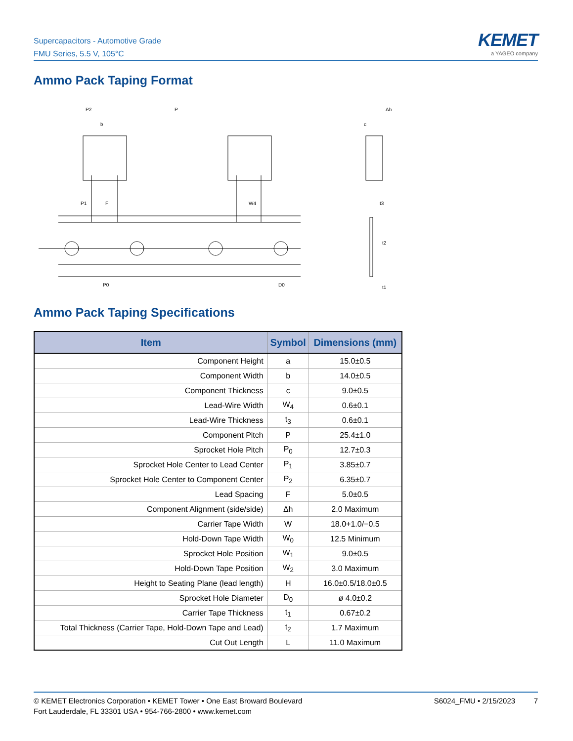Supercapacitors - Automotive Grade
FMU Series, 5.5 V, 105°C
KEMET
a YAGEO company
Ammo Pack Taping Format
P2
P
b
P1
F
W4
P0
D0
Δh
c
t3
t2
t1
Ammo Pack Taping Specifications
| Item | Symbol | Dimensions (mm) |
| --- | --- | --- |
| Component Height | a | 15.0±0.5 |
| Component Width | b | 14.0±0.5 |
| Component Thickness | c | 9.0±0.5 |
| Lead-Wire Width | W<sub>4</sub> | 0.6±0.1 |
| Lead-Wire Thickness | t<sub>3</sub> | 0.6±0.1 |
| Component Pitch | P | 25.4±1.0 |
| Sprocket Hole Pitch | P<sub>0</sub> | 12.7±0.3 |
| Sprocket Hole Center to Lead Center | P<sub>1</sub> | 3.85±0.7 |
| Sprocket Hole Center to Component Center | P<sub>2</sub> | 6.35±0.7 |
| Lead Spacing | F | 5.0±0.5 |
| Component Alignment (side/side) | Δh | 2.0 Maximum |
| Carrier Tape Width | W | 18.0+1.0/−0.5 |
| Hold-Down Tape Width | W<sub>0</sub> | 12.5 Minimum |
| Sprocket Hole Position | W<sub>1</sub> | 9.0±0.5 |
| Hold-Down Tape Position | W<sub>2</sub> | 3.0 Maximum |
| Height to Seating Plane (lead length) | H | 16.0±0.5/18.0±0.5 |
| Sprocket Hole Diameter | D<sub>0</sub> | ø 4.0±0.2 |
| Carrier Tape Thickness | t<sub>1</sub> | 0.67±0.2 |
| Total Thickness (Carrier Tape, Hold-Down Tape and Lead) | t<sub>2</sub> | 1.7 Maximum |
| Cut Out Length | L | 11.0 Maximum |
© KEMET Electronics Corporation • KEMET Tower • One East Broward Boulevard
Fort Lauderdale, FL 33301 USA • 954-766-2800 • www.kemet.com
S6024_FMU • 2/15/2023 7